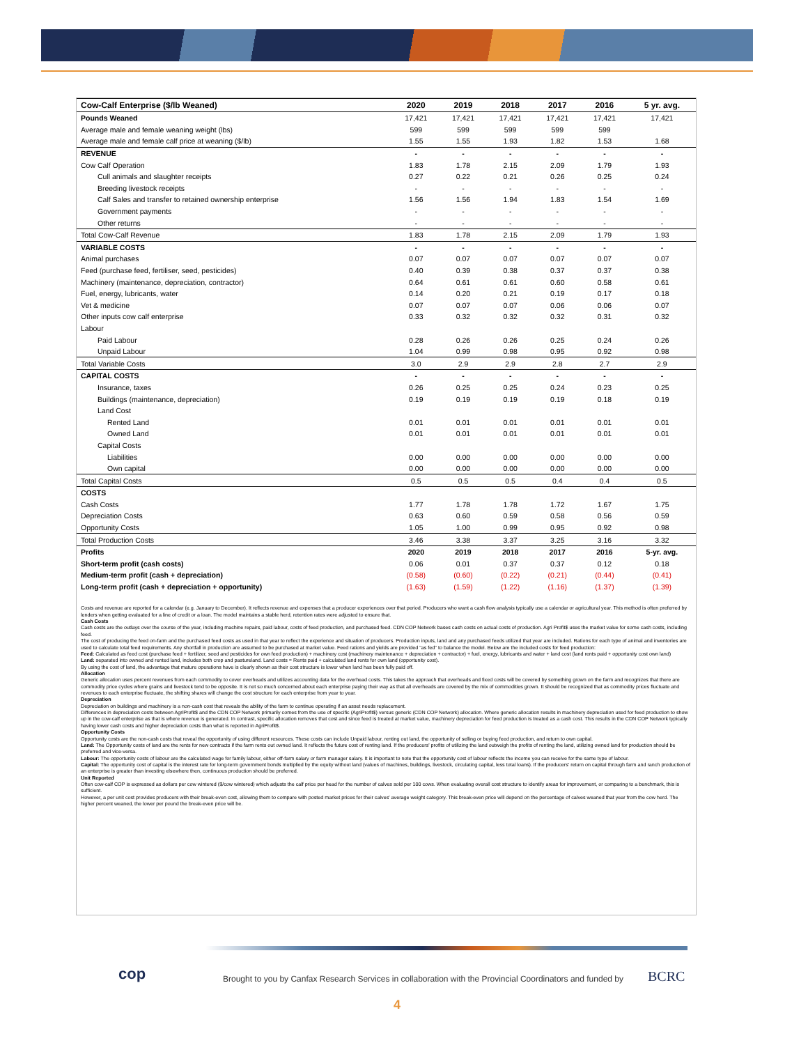| Cow-Calf Enterprise ($/lb Weaned) | 2020 | 2019 | 2018 | 2017 | 2016 | 5 yr. avg. |
| --- | --- | --- | --- | --- | --- | --- |
| Pounds Weaned | 17,421 | 17,421 | 17,421 | 17,421 | 17,421 | 17,421 |
| Average male and female weaning weight (lbs) | 599 | 599 | 599 | 599 | 599 | |
| Average male and female calf price at weaning ($/lb) | 1.55 | 1.55 | 1.93 | 1.82 | 1.53 | 1.68 |
| REVENUE | - | - | - | - | - | - |
| Cow Calf Operation | 1.83 | 1.78 | 2.15 | 2.09 | 1.79 | 1.93 |
| Cull animals and slaughter receipts | 0.27 | 0.22 | 0.21 | 0.26 | 0.25 | 0.24 |
| Breeding livestock receipts | - | - | - | - | - | - |
| Calf Sales and transfer to retained ownership enterprise | 1.56 | 1.56 | 1.94 | 1.83 | 1.54 | 1.69 |
| Government payments | - | - | - | - | - | - |
| Other returns | - | - | - | - | - | - |
| Total Cow-Calf Revenue | 1.83 | 1.78 | 2.15 | 2.09 | 1.79 | 1.93 |
| VARIABLE COSTS | - | - | - | - | - | - |
| Animal purchases | 0.07 | 0.07 | 0.07 | 0.07 | 0.07 | 0.07 |
| Feed (purchase feed, fertiliser, seed, pesticides) | 0.40 | 0.39 | 0.38 | 0.37 | 0.37 | 0.38 |
| Machinery (maintenance, depreciation, contractor) | 0.64 | 0.61 | 0.61 | 0.60 | 0.58 | 0.61 |
| Fuel, energy, lubricants, water | 0.14 | 0.20 | 0.21 | 0.19 | 0.17 | 0.18 |
| Vet & medicine | 0.07 | 0.07 | 0.07 | 0.06 | 0.06 | 0.07 |
| Other inputs cow calf enterprise | 0.33 | 0.32 | 0.32 | 0.32 | 0.31 | 0.32 |
| Labour | | | | | | |
| Paid Labour | 0.28 | 0.26 | 0.26 | 0.25 | 0.24 | 0.26 |
| Unpaid Labour | 1.04 | 0.99 | 0.98 | 0.95 | 0.92 | 0.98 |
| Total Variable Costs | 3.0 | 2.9 | 2.9 | 2.8 | 2.7 | 2.9 |
| CAPITAL COSTS | - | - | - | - | - | - |
| Insurance, taxes | 0.26 | 0.25 | 0.25 | 0.24 | 0.23 | 0.25 |
| Buildings (maintenance, depreciation) | 0.19 | 0.19 | 0.19 | 0.19 | 0.18 | 0.19 |
| Land Cost | | | | | | |
| Rented Land | 0.01 | 0.01 | 0.01 | 0.01 | 0.01 | 0.01 |
| Owned Land | 0.01 | 0.01 | 0.01 | 0.01 | 0.01 | 0.01 |
| Capital Costs | | | | | | |
| Liabilities | 0.00 | 0.00 | 0.00 | 0.00 | 0.00 | 0.00 |
| Own capital | 0.00 | 0.00 | 0.00 | 0.00 | 0.00 | 0.00 |
| Total Capital Costs | 0.5 | 0.5 | 0.5 | 0.4 | 0.4 | 0.5 |
| COSTS | | | | | | |
| Cash Costs | 1.77 | 1.78 | 1.78 | 1.72 | 1.67 | 1.75 |
| Depreciation Costs | 0.63 | 0.60 | 0.59 | 0.58 | 0.56 | 0.59 |
| Opportunity Costs | 1.05 | 1.00 | 0.99 | 0.95 | 0.92 | 0.98 |
| Total Production Costs | 3.46 | 3.38 | 3.37 | 3.25 | 3.16 | 3.32 |
| Profits | 2020 | 2019 | 2018 | 2017 | 2016 | 5-yr. avg. |
| Short-term profit (cash costs) | 0.06 | 0.01 | 0.37 | 0.37 | 0.12 | 0.18 |
| Medium-term profit (cash + depreciation) | (0.58) | (0.60) | (0.22) | (0.21) | (0.44) | (0.41) |
| Long-term profit (cash + depreciation + opportunity) | (1.63) | (1.59) | (1.22) | (1.16) | (1.37) | (1.39) |
Costs and revenue are reported for a calendar (e.g. January to December). It reflects revenue and expenses that a producer experiences over that period. Producers who want a cash flow analysis typically use a calendar or agricultural year. This method is often preferred by lenders when getting evaluated for a line of credit or a loan. The model maintains a stable herd, retention rates were adjusted to ensure that.
Cash Costs
Cash costs are the outlays over the course of the year, including machine repairs, paid labour, costs of feed production, and purchased feed. CDN COP Network bases cash costs on actual costs of production. Agri Profit$ uses the market value for some cash costs, including feed.
The cost of producing the feed on-farm and the purchased feed costs as used in that year to reflect the experience and situation of producers. Production inputs, land and any purchased feeds utilized that year are included. Rations for each type of animal and inventories are used to calculate total feed requirements. Any shortfall in production are assumed to be purchased at market value. Feed rations and yields are provided "as fed" to balance the model. Below are the included costs for feed production:
Feed: Calculated as feed cost (purchase feed + fertilizer, seed and pesticides for own feed production) + machinery cost (machinery maintenance + depreciation + contractor) + fuel, energy, lubricants and water + land cost (land rents paid + opportunity cost own land)
Land: separated into owned and rented land, includes both crop and pastureland. Land costs = Rents paid + calculated land rents for own land (opportunity cost).
By using the cost of land, the advantage that mature operations have is clearly shown as their cost structure is lower when land has been fully paid off.
Allocation
Generic allocation uses percent revenues from each commodity to cover overheads and utilizes accounting data for the overhead costs. This takes the approach that overheads and fixed costs will be covered by something grown on the farm and recognizes that there are commodity price cycles where grains and livestock tend to be opposite. It is not so much concerned about each enterprise paying their way as that all overheads are covered by the mix of commodities grown. It should be recognized that as commodity prices fluctuate and revenues to each enterprise fluctuate, the shifting shares will change the cost structure for each enterprise from year to year.
Depreciation
Depreciation on buildings and machinery is a non-cash cost that reveals the ability of the farm to continue operating if an asset needs replacement.
Differences in depreciation costs between AgriProfit$ and the CDN COP Network primarily comes from the use of specific (AgriProfit$) versus generic (CDN COP Network) allocation. Where generic allocation results in machinery depreciation used for feed production to show up in the cow-calf enterprise as that is where revenue is generated. In contrast, specific allocation removes that cost and since feed is treated at market value, machinery depreciation for feed production is treated as a cash cost. This results in the CDN COP Network typically having lower cash costs and higher depreciation costs than what is reported in AgriProfit$.
Opportunity Costs
Opportunity costs are the non-cash costs that reveal the opportunity of using different resources. These costs can include Unpaid labour, renting out land, the opportunity of selling or buying feed production, and return to own capital.
Land: The Opportunity costs of land are the rents for new contracts if the farm rents out owned land. It reflects the future cost of renting land. If the producers' profits of utilizing the land outweigh the profits of renting the land, utilizing owned land for production should be preferred and vice-versa.
Labour: The opportunity costs of labour are the calculated wage for family labour, either off-farm salary or farm manager salary. It is important to note that the opportunity cost of labour reflects the income you can receive for the same type of labour.
Capital: The opportunity cost of capital is the interest rate for long-term government bonds multiplied by the equity without land (values of machines, buildings, livestock, circulating capital, less total loans). If the producers' return on capital through farm and ranch production of an enterprise is greater than investing elsewhere then, continuous production should be preferred.
Unit Reported
Often cow-calf COP is expressed as dollars per cow wintered ($/cow wintered) which adjusts the calf price per head for the number of calves sold per 100 cows. When evaluating overall cost structure to identify areas for improvement, or comparing to a benchmark, this is sufficient.
However, a per unit cost provides producers with their break-even cost, allowing them to compare with posted market prices for their calves' average weight category. This break-even price will depend on the percentage of calves weaned that year from the cow herd. The higher percent weaned, the lower per pound the break-even price will be.
cop
Brought to you by Canfax Research Services in collaboration with the Provincial Coordinators and funded by
BCRC
4